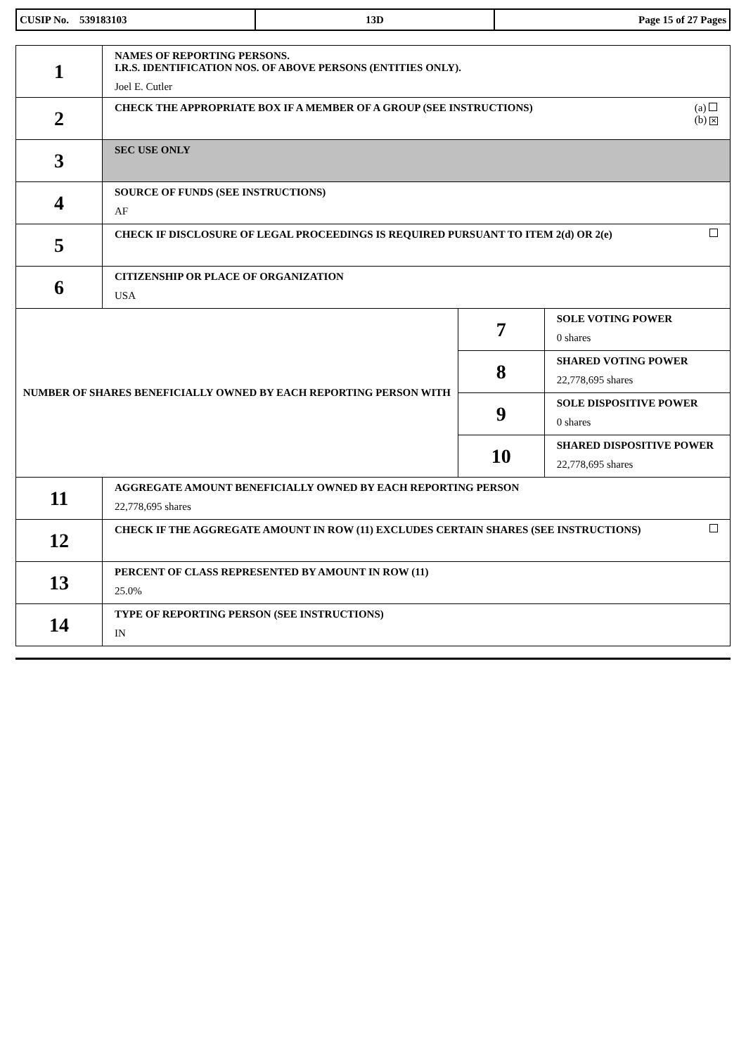| CUSIP No. 539183103 | 13D | Page 15 of 27 Pages |
| 1 | NAMES OF REPORTING PERSONS. I.R.S. IDENTIFICATION NOS. OF ABOVE PERSONS (ENTITIES ONLY). Joel E. Cutler | | |
| 2 | (a) (b) ✕ CHECK THE APPROPRIATE BOX IF A MEMBER OF A GROUP (SEE INSTRUCTIONS) | | |
| 3 | SEC USE ONLY | | |
| 4 | SOURCE OF FUNDS (SEE INSTRUCTIONS) AF | | |
| 5 | CHECK IF DISCLOSURE OF LEGAL PROCEEDINGS IS REQUIRED PURSUANT TO ITEM 2(d) OR 2(e) | | |
| 6 | CITIZENSHIP OR PLACE OF ORGANIZATION USA | | |
| NUMBER OF SHARES BENEFICIALLY OWNED BY EACH REPORTING PERSON WITH | | 7 | SOLE VOTING POWER 0 shares |
| | | 8 | SHARED VOTING POWER 22,778,695 shares |
| | | 9 | SOLE DISPOSITIVE POWER 0 shares |
| | | 10 | SHARED DISPOSITIVE POWER 22,778,695 shares |
| 11 | AGGREGATE AMOUNT BENEFICIALLY OWNED BY EACH REPORTING PERSON 22,778,695 shares | | |
| 12 | CHECK IF THE AGGREGATE AMOUNT IN ROW (11) EXCLUDES CERTAIN SHARES (SEE INSTRUCTIONS) | | |
| 13 | PERCENT OF CLASS REPRESENTED BY AMOUNT IN ROW (11) 25.0% | | |
| 14 | TYPE OF REPORTING PERSON (SEE INSTRUCTIONS) IN | | |